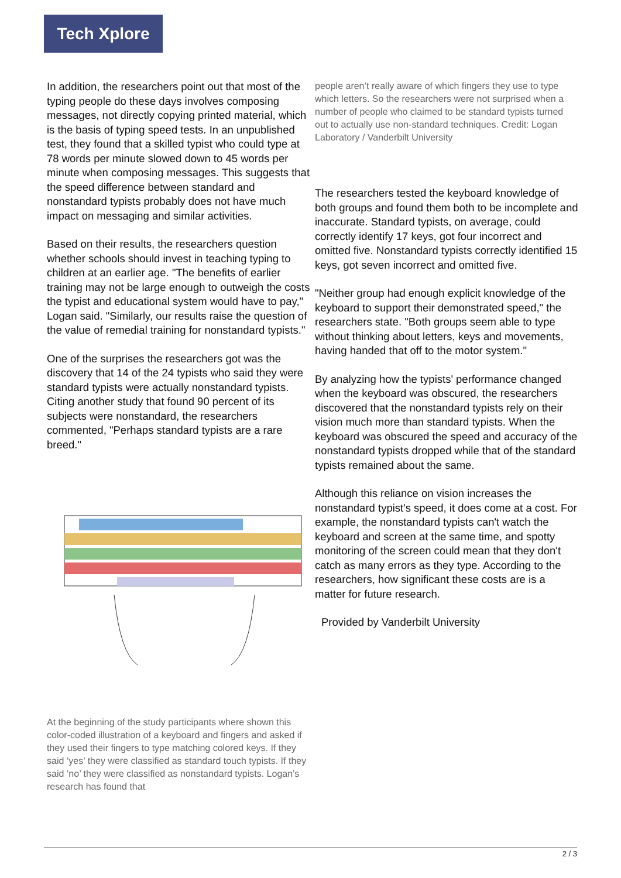Tech Xplore
In addition, the researchers point out that most of the typing people do these days involves composing messages, not directly copying printed material, which is the basis of typing speed tests. In an unpublished test, they found that a skilled typist who could type at 78 words per minute slowed down to 45 words per minute when composing messages. This suggests that the speed difference between standard and nonstandard typists probably does not have much impact on messaging and similar activities.
Based on their results, the researchers question whether schools should invest in teaching typing to children at an earlier age. "The benefits of earlier training may not be large enough to outweigh the costs the typist and educational system would have to pay," Logan said. "Similarly, our results raise the question of the value of remedial training for nonstandard typists."
One of the surprises the researchers got was the discovery that 14 of the 24 typists who said they were standard typists were actually nonstandard typists. Citing another study that found 90 percent of its subjects were nonstandard, the researchers commented, "Perhaps standard typists are a rare breed."
At the beginning of the study participants where shown this color-coded illustration of a keyboard and fingers and asked if they used their fingers to type matching colored keys. If they said ‘yes’ they were classified as standard touch typists. If they said ‘no’ they were classified as nonstandard typists. Logan’s research has found that
people aren’t really aware of which fingers they use to type which letters. So the researchers were not surprised when a number of people who claimed to be standard typists turned out to actually use non-standard techniques. Credit: Logan Laboratory / Vanderbilt University
The researchers tested the keyboard knowledge of both groups and found them both to be incomplete and inaccurate. Standard typists, on average, could correctly identify 17 keys, got four incorrect and omitted five. Nonstandard typists correctly identified 15 keys, got seven incorrect and omitted five.
"Neither group had enough explicit knowledge of the keyboard to support their demonstrated speed," the researchers state. "Both groups seem able to type without thinking about letters, keys and movements, having handed that off to the motor system."
By analyzing how the typists' performance changed when the keyboard was obscured, the researchers discovered that the nonstandard typists rely on their vision much more than standard typists. When the keyboard was obscured the speed and accuracy of the nonstandard typists dropped while that of the standard typists remained about the same.
Although this reliance on vision increases the nonstandard typist's speed, it does come at a cost. For example, the nonstandard typists can't watch the keyboard and screen at the same time, and spotty monitoring of the screen could mean that they don't catch as many errors as they type. According to the researchers, how significant these costs are is a matter for future research.
Provided by Vanderbilt University
2 / 3